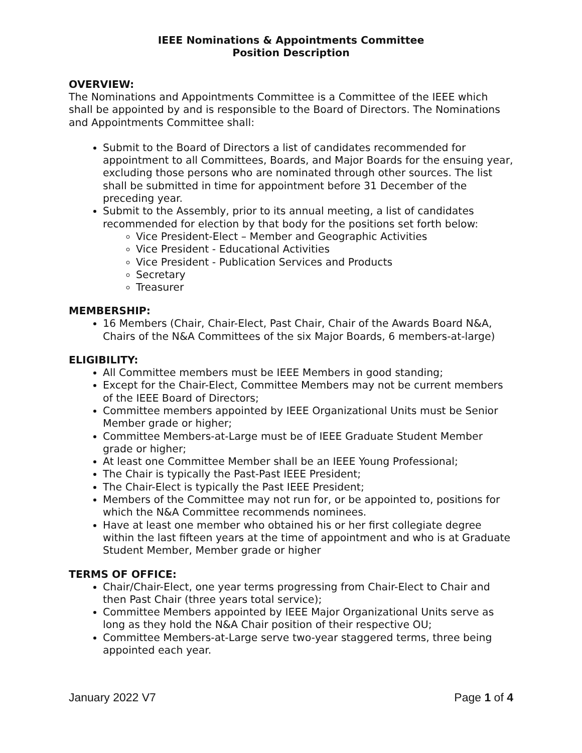IEEE Nominations & Appointments Committee
Position Description
OVERVIEW:
The Nominations and Appointments Committee is a Committee of the IEEE which shall be appointed by and is responsible to the Board of Directors. The Nominations and Appointments Committee shall:
Submit to the Board of Directors a list of candidates recommended for appointment to all Committees, Boards, and Major Boards for the ensuing year, excluding those persons who are nominated through other sources. The list shall be submitted in time for appointment before 31 December of the preceding year.
Submit to the Assembly, prior to its annual meeting, a list of candidates recommended for election by that body for the positions set forth below:
Vice President-Elect – Member and Geographic Activities
Vice President - Educational Activities
Vice President - Publication Services and Products
Secretary
Treasurer
MEMBERSHIP:
16 Members (Chair, Chair-Elect, Past Chair, Chair of the Awards Board N&A, Chairs of the N&A Committees of the six Major Boards, 6 members-at-large)
ELIGIBILITY:
All Committee members must be IEEE Members in good standing;
Except for the Chair-Elect, Committee Members may not be current members of the IEEE Board of Directors;
Committee members appointed by IEEE Organizational Units must be Senior Member grade or higher;
Committee Members-at-Large must be of IEEE Graduate Student Member grade or higher;
At least one Committee Member shall be an IEEE Young Professional;
The Chair is typically the Past-Past IEEE President;
The Chair-Elect is typically the Past IEEE President;
Members of the Committee may not run for, or be appointed to, positions for which the N&A Committee recommends nominees.
Have at least one member who obtained his or her first collegiate degree within the last fifteen years at the time of appointment and who is at Graduate Student Member, Member grade or higher
TERMS OF OFFICE:
Chair/Chair-Elect, one year terms progressing from Chair-Elect to Chair and then Past Chair (three years total service);
Committee Members appointed by IEEE Major Organizational Units serve as long as they hold the N&A Chair position of their respective OU;
Committee Members-at-Large serve two-year staggered terms, three being appointed each year.
January 2022 V7 Page 1 of 4